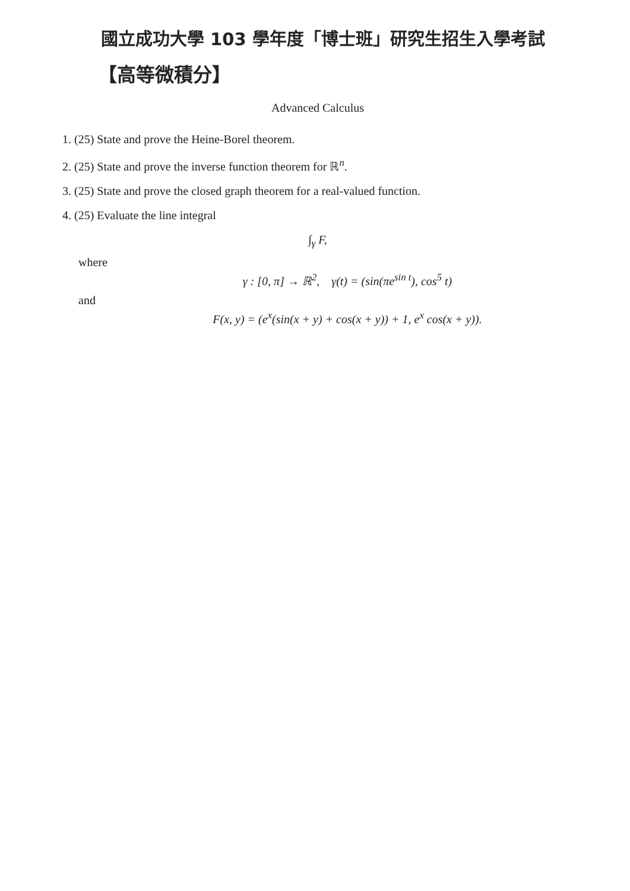國立成功大學 103 學年度「博士班」研究生招生入學考試
【高等微積分】
Advanced Calculus
1. (25) State and prove the Heine-Borel theorem.
2. (25) State and prove the inverse function theorem for ℝ<sup>n</sup>.
3. (25) State and prove the closed graph theorem for a real-valued function.
4. (25) Evaluate the line integral
∫<sub>γ</sub> F,
where
γ : [0, π] → ℝ<sup>2</sup>, γ(t) = (sin(πe<sup>sin t</sup>), cos<sup>5</sup> t)
and
F(x, y) = (e<sup>x</sup>(sin(x + y) + cos(x + y)) + 1, e<sup>x</sup> cos(x + y)).